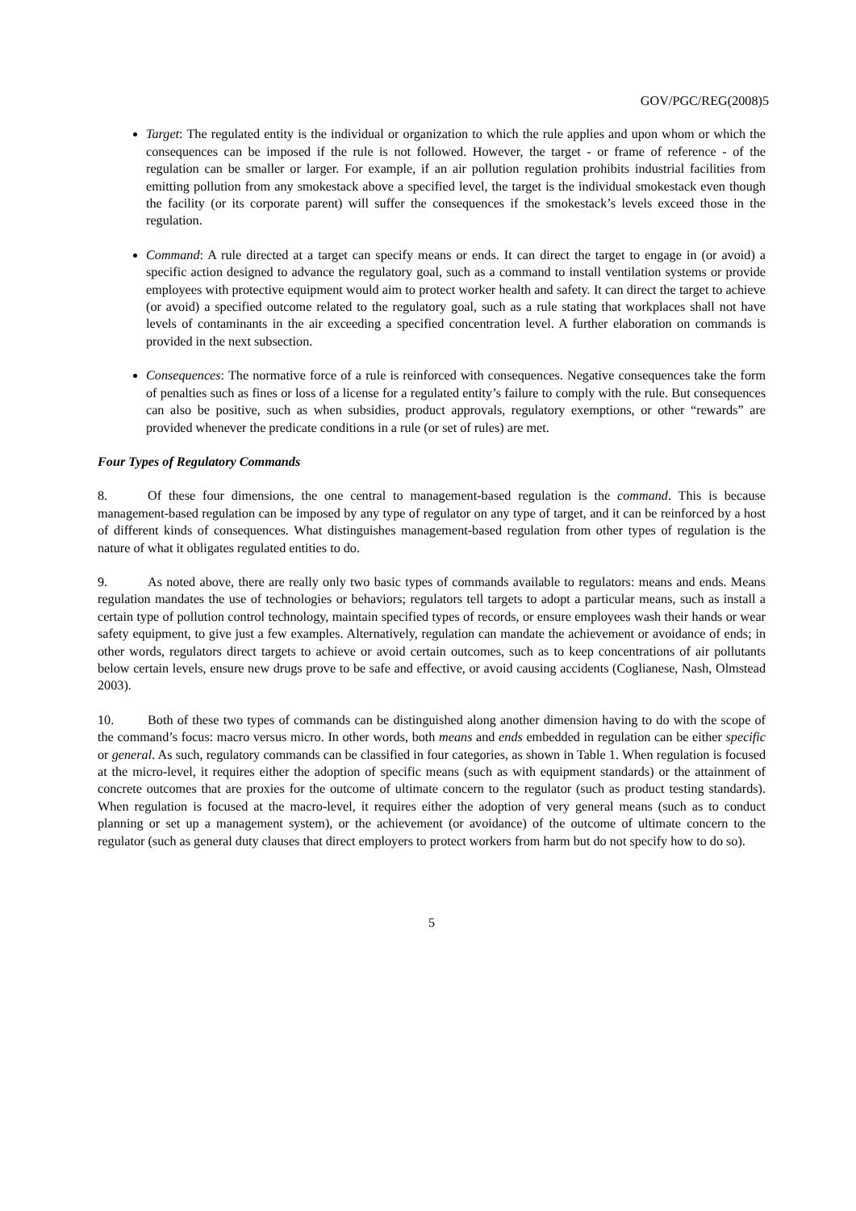GOV/PGC/REG(2008)5
Target: The regulated entity is the individual or organization to which the rule applies and upon whom or which the consequences can be imposed if the rule is not followed. However, the target - or frame of reference - of the regulation can be smaller or larger. For example, if an air pollution regulation prohibits industrial facilities from emitting pollution from any smokestack above a specified level, the target is the individual smokestack even though the facility (or its corporate parent) will suffer the consequences if the smokestack’s levels exceed those in the regulation.
Command: A rule directed at a target can specify means or ends. It can direct the target to engage in (or avoid) a specific action designed to advance the regulatory goal, such as a command to install ventilation systems or provide employees with protective equipment would aim to protect worker health and safety. It can direct the target to achieve (or avoid) a specified outcome related to the regulatory goal, such as a rule stating that workplaces shall not have levels of contaminants in the air exceeding a specified concentration level. A further elaboration on commands is provided in the next subsection.
Consequences: The normative force of a rule is reinforced with consequences. Negative consequences take the form of penalties such as fines or loss of a license for a regulated entity’s failure to comply with the rule. But consequences can also be positive, such as when subsidies, product approvals, regulatory exemptions, or other “rewards” are provided whenever the predicate conditions in a rule (or set of rules) are met.
Four Types of Regulatory Commands
8. Of these four dimensions, the one central to management-based regulation is the command. This is because management-based regulation can be imposed by any type of regulator on any type of target, and it can be reinforced by a host of different kinds of consequences. What distinguishes management-based regulation from other types of regulation is the nature of what it obligates regulated entities to do.
9. As noted above, there are really only two basic types of commands available to regulators: means and ends. Means regulation mandates the use of technologies or behaviors; regulators tell targets to adopt a particular means, such as install a certain type of pollution control technology, maintain specified types of records, or ensure employees wash their hands or wear safety equipment, to give just a few examples. Alternatively, regulation can mandate the achievement or avoidance of ends; in other words, regulators direct targets to achieve or avoid certain outcomes, such as to keep concentrations of air pollutants below certain levels, ensure new drugs prove to be safe and effective, or avoid causing accidents (Coglianese, Nash, Olmstead 2003).
10. Both of these two types of commands can be distinguished along another dimension having to do with the scope of the command’s focus: macro versus micro. In other words, both means and ends embedded in regulation can be either specific or general. As such, regulatory commands can be classified in four categories, as shown in Table 1. When regulation is focused at the micro-level, it requires either the adoption of specific means (such as with equipment standards) or the attainment of concrete outcomes that are proxies for the outcome of ultimate concern to the regulator (such as product testing standards). When regulation is focused at the macro-level, it requires either the adoption of very general means (such as to conduct planning or set up a management system), or the achievement (or avoidance) of the outcome of ultimate concern to the regulator (such as general duty clauses that direct employers to protect workers from harm but do not specify how to do so).
5